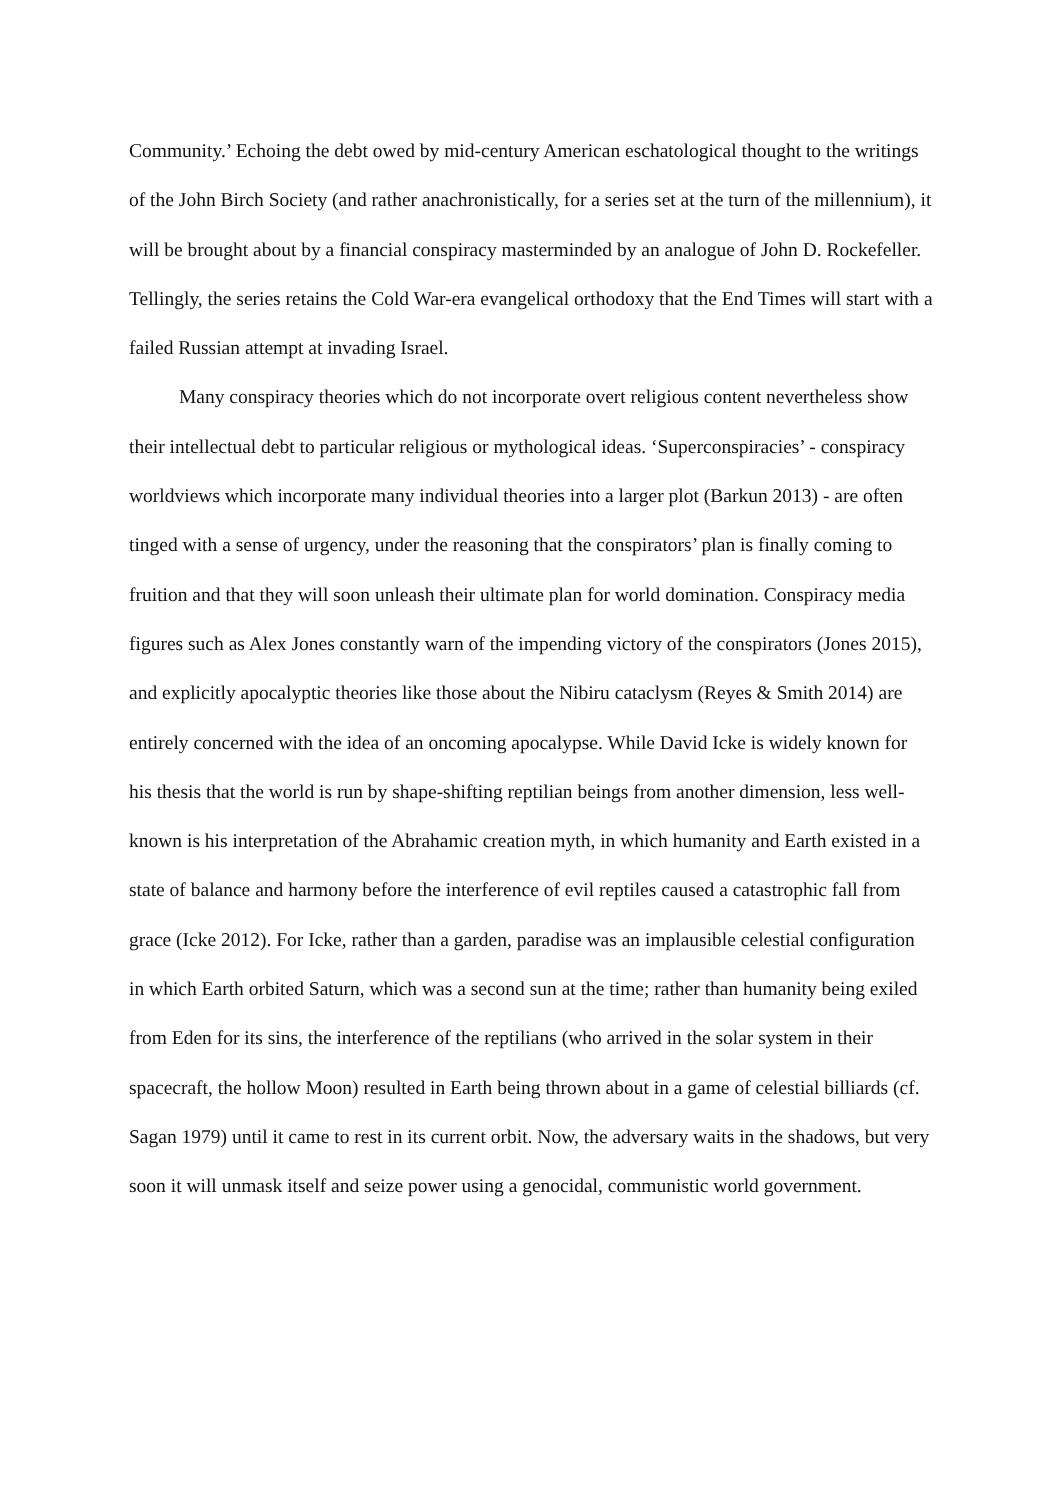Community.’ Echoing the debt owed by mid-century American eschatological thought to the writings of the John Birch Society (and rather anachronistically, for a series set at the turn of the millennium), it will be brought about by a financial conspiracy masterminded by an analogue of John D. Rockefeller. Tellingly, the series retains the Cold War-era evangelical orthodoxy that the End Times will start with a failed Russian attempt at invading Israel.
Many conspiracy theories which do not incorporate overt religious content nevertheless show their intellectual debt to particular religious or mythological ideas. ‘Superconspiracies’ - conspiracy worldviews which incorporate many individual theories into a larger plot (Barkun 2013) - are often tinged with a sense of urgency, under the reasoning that the conspirators’ plan is finally coming to fruition and that they will soon unleash their ultimate plan for world domination. Conspiracy media figures such as Alex Jones constantly warn of the impending victory of the conspirators (Jones 2015), and explicitly apocalyptic theories like those about the Nibiru cataclysm (Reyes & Smith 2014) are entirely concerned with the idea of an oncoming apocalypse. While David Icke is widely known for his thesis that the world is run by shape-shifting reptilian beings from another dimension, less well-known is his interpretation of the Abrahamic creation myth, in which humanity and Earth existed in a state of balance and harmony before the interference of evil reptiles caused a catastrophic fall from grace (Icke 2012). For Icke, rather than a garden, paradise was an implausible celestial configuration in which Earth orbited Saturn, which was a second sun at the time; rather than humanity being exiled from Eden for its sins, the interference of the reptilians (who arrived in the solar system in their spacecraft, the hollow Moon) resulted in Earth being thrown about in a game of celestial billiards (cf. Sagan 1979) until it came to rest in its current orbit. Now, the adversary waits in the shadows, but very soon it will unmask itself and seize power using a genocidal, communistic world government.